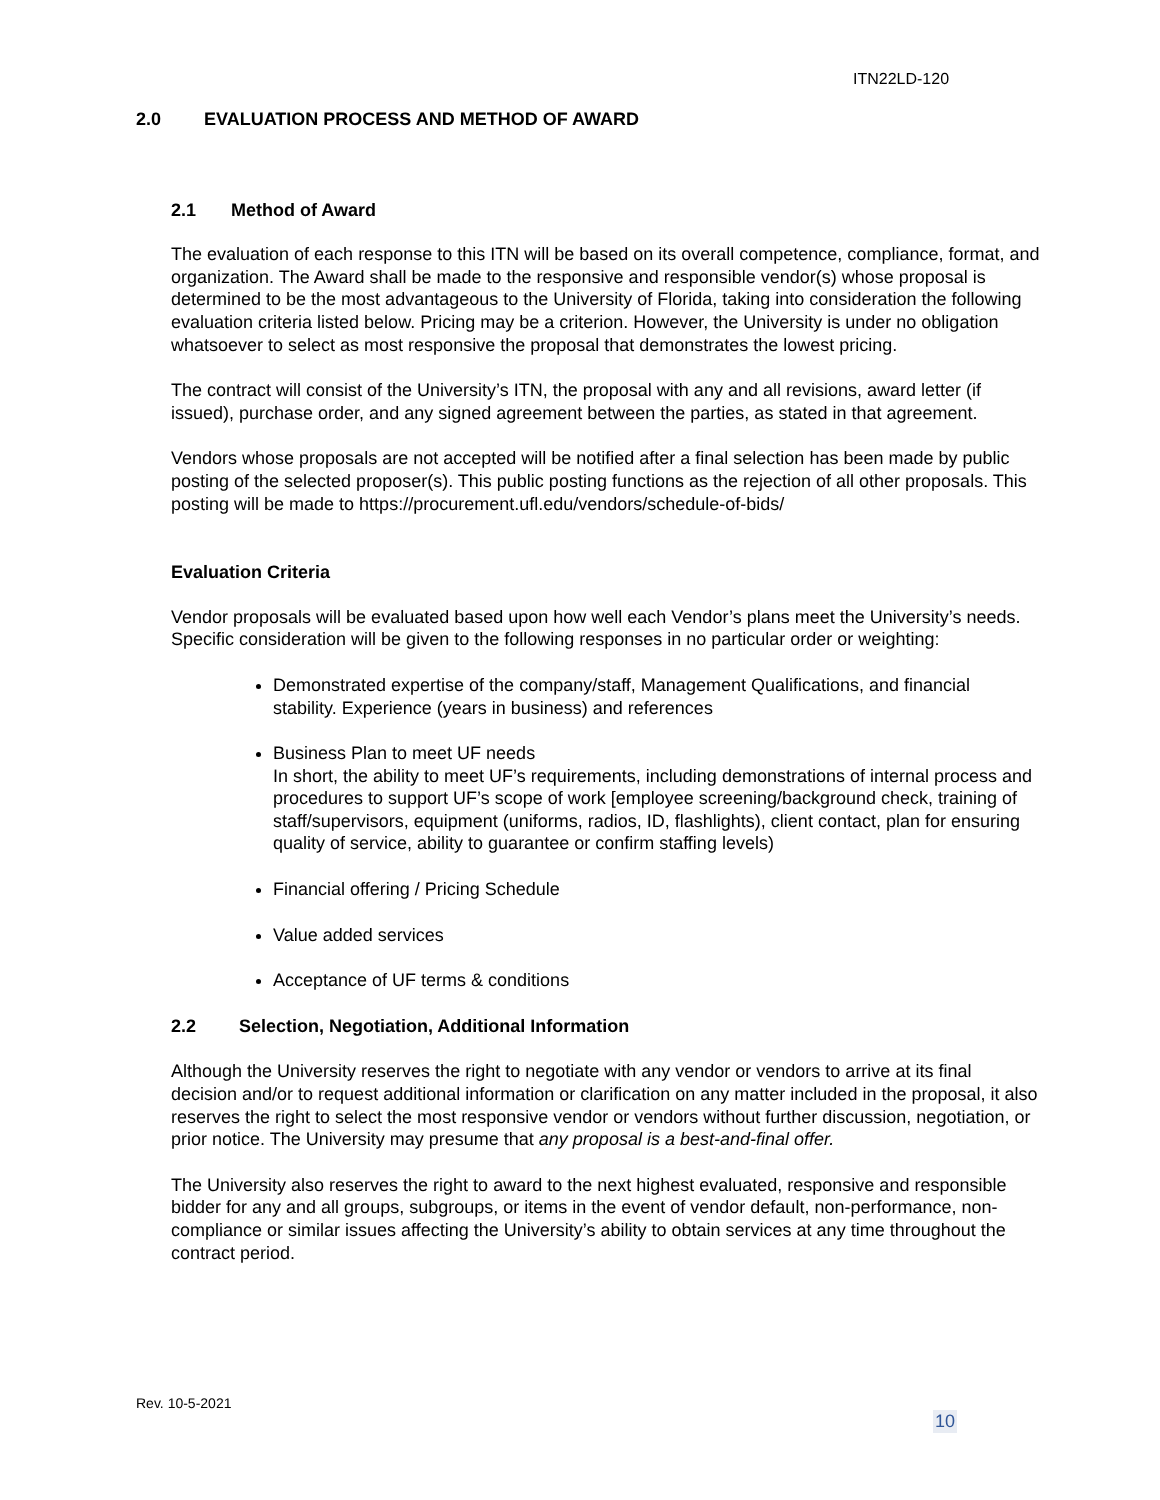ITN22LD-120
2.0 EVALUATION PROCESS AND METHOD OF AWARD
2.1 Method of Award
The evaluation of each response to this ITN will be based on its overall competence, compliance, format, and organization. The Award shall be made to the responsive and responsible vendor(s) whose proposal is determined to be the most advantageous to the University of Florida, taking into consideration the following evaluation criteria listed below. Pricing may be a criterion. However, the University is under no obligation whatsoever to select as most responsive the proposal that demonstrates the lowest pricing.
The contract will consist of the University’s ITN, the proposal with any and all revisions, award letter (if issued), purchase order, and any signed agreement between the parties, as stated in that agreement.
Vendors whose proposals are not accepted will be notified after a final selection has been made by public posting of the selected proposer(s). This public posting functions as the rejection of all other proposals. This posting will be made to https://procurement.ufl.edu/vendors/schedule-of-bids/
Evaluation Criteria
Vendor proposals will be evaluated based upon how well each Vendor’s plans meet the University’s needs. Specific consideration will be given to the following responses in no particular order or weighting:
Demonstrated expertise of the company/staff, Management Qualifications, and financial stability. Experience (years in business) and references
Business Plan to meet UF needs
In short, the ability to meet UF’s requirements, including demonstrations of internal process and procedures to support UF’s scope of work [employee screening/background check, training of staff/supervisors, equipment (uniforms, radios, ID, flashlights), client contact, plan for ensuring quality of service, ability to guarantee or confirm staffing levels)
Financial offering / Pricing Schedule
Value added services
Acceptance of UF terms & conditions
2.2 Selection, Negotiation, Additional Information
Although the University reserves the right to negotiate with any vendor or vendors to arrive at its final decision and/or to request additional information or clarification on any matter included in the proposal, it also reserves the right to select the most responsive vendor or vendors without further discussion, negotiation, or prior notice. The University may presume that any proposal is a best-and-final offer.
The University also reserves the right to award to the next highest evaluated, responsive and responsible bidder for any and all groups, subgroups, or items in the event of vendor default, non-performance, non-compliance or similar issues affecting the University’s ability to obtain services at any time throughout the contract period.
Rev. 10-5-2021
10